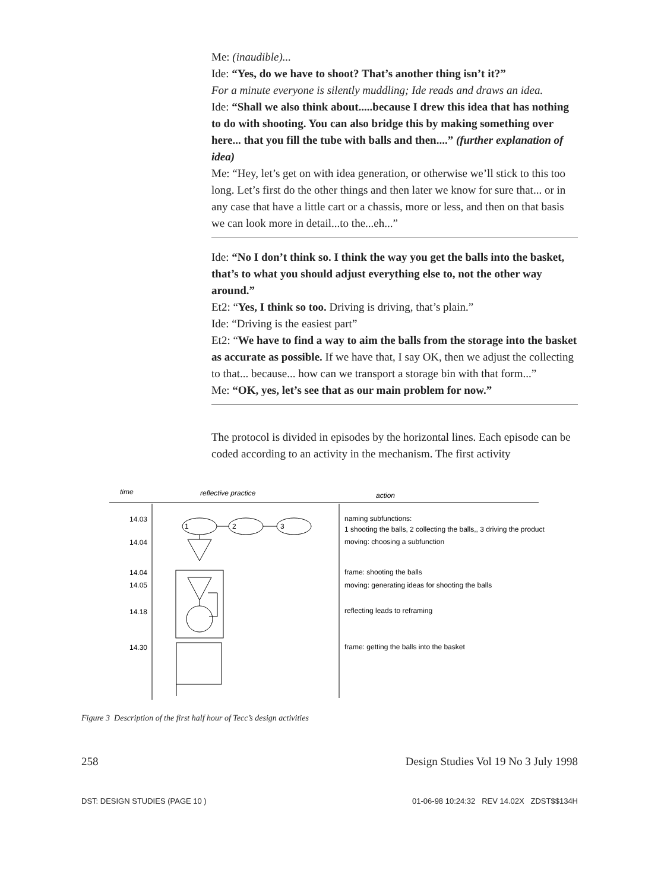Me: (inaudible)...
Ide: “Yes, do we have to shoot? That’s another thing isn’t it?”
For a minute everyone is silently muddling; Ide reads and draws an idea.
Ide: “Shall we also think about.....because I drew this idea that has nothing to do with shooting. You can also bridge this by making something over here... that you fill the tube with balls and then....” (further explanation of idea)
Me: “Hey, let’s get on with idea generation, or otherwise we’ll stick to this too long. Let’s first do the other things and then later we know for sure that... or in any case that have a little cart or a chassis, more or less, and then on that basis we can look more in detail...to the...eh...”
Ide: “No I don’t think so. I think the way you get the balls into the basket, that’s to what you should adjust everything else to, not the other way around.”
Et2: “Yes, I think so too. Driving is driving, that’s plain.”
Ide: “Driving is the easiest part”
Et2: “We have to find a way to aim the balls from the storage into the basket as accurate as possible. If we have that, I say OK, then we adjust the collecting to that... because... how can we transport a storage bin with that form...”
Me: “OK, yes, let’s see that as our main problem for now.”
The protocol is divided in episodes by the horizontal lines. Each episode can be coded according to an activity in the mechanism. The first activity
time
reflective practice
action
14.03
14.04
14.04
14.05
14.18
14.30
1
2
3
naming subfunctions:
1 shooting the balls, 2 collecting the balls,, 3 driving the product
moving: choosing a subfunction
frame: shooting the balls
moving: generating ideas for shooting the balls
reflecting leads to reframing
frame: getting the balls into the basket
Figure 3 Description of the first half hour of Tecc’s design activities
258 Design Studies Vol 19 No 3 July 1998
DST: DESIGN STUDIES (PAGE 10 ) 01-06-98 10:24:32 REV 14.02X ZDST$$134H